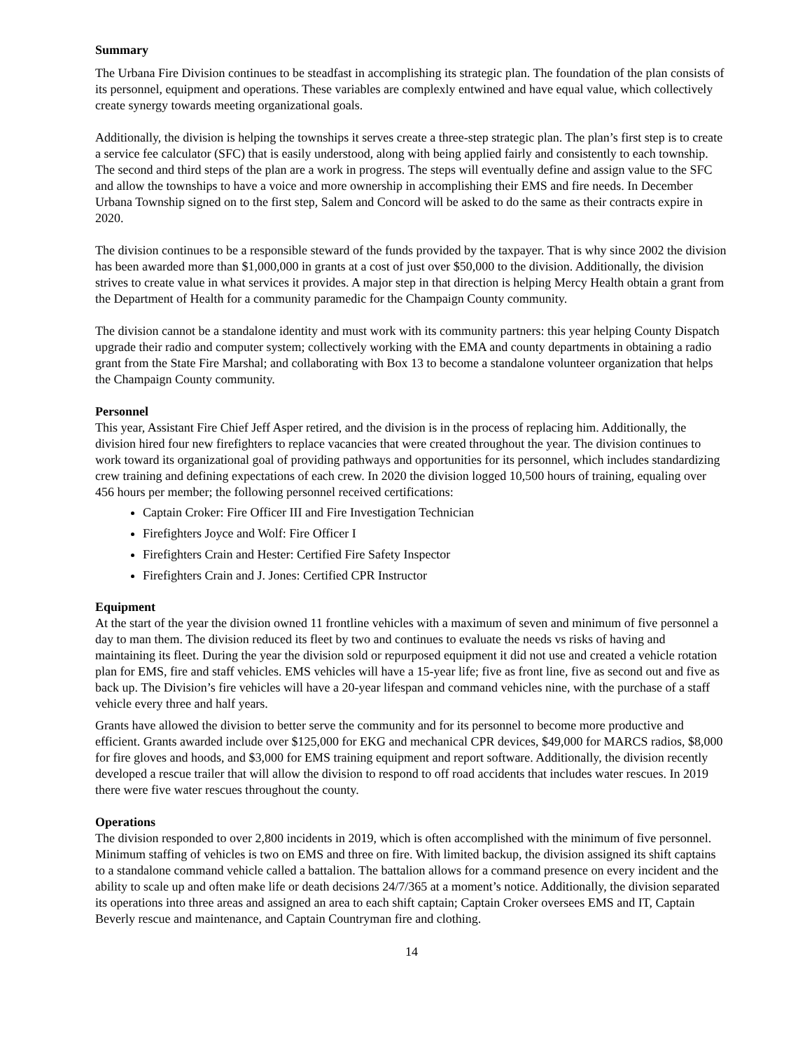Summary
The Urbana Fire Division continues to be steadfast in accomplishing its strategic plan. The foundation of the plan consists of its personnel, equipment and operations. These variables are complexly entwined and have equal value, which collectively create synergy towards meeting organizational goals.
Additionally, the division is helping the townships it serves create a three-step strategic plan. The plan’s first step is to create a service fee calculator (SFC) that is easily understood, along with being applied fairly and consistently to each township. The second and third steps of the plan are a work in progress. The steps will eventually define and assign value to the SFC and allow the townships to have a voice and more ownership in accomplishing their EMS and fire needs. In December Urbana Township signed on to the first step, Salem and Concord will be asked to do the same as their contracts expire in 2020.
The division continues to be a responsible steward of the funds provided by the taxpayer. That is why since 2002 the division has been awarded more than $1,000,000 in grants at a cost of just over $50,000 to the division. Additionally, the division strives to create value in what services it provides. A major step in that direction is helping Mercy Health obtain a grant from the Department of Health for a community paramedic for the Champaign County community.
The division cannot be a standalone identity and must work with its community partners: this year helping County Dispatch upgrade their radio and computer system; collectively working with the EMA and county departments in obtaining a radio grant from the State Fire Marshal; and collaborating with Box 13 to become a standalone volunteer organization that helps the Champaign County community.
Personnel
This year, Assistant Fire Chief Jeff Asper retired, and the division is in the process of replacing him. Additionally, the division hired four new firefighters to replace vacancies that were created throughout the year. The division continues to work toward its organizational goal of providing pathways and opportunities for its personnel, which includes standardizing crew training and defining expectations of each crew. In 2020 the division logged 10,500 hours of training, equaling over 456 hours per member; the following personnel received certifications:
Captain Croker: Fire Officer III and Fire Investigation Technician
Firefighters Joyce and Wolf: Fire Officer I
Firefighters Crain and Hester: Certified Fire Safety Inspector
Firefighters Crain and J. Jones: Certified CPR Instructor
Equipment
At the start of the year the division owned 11 frontline vehicles with a maximum of seven and minimum of five personnel a day to man them. The division reduced its fleet by two and continues to evaluate the needs vs risks of having and maintaining its fleet. During the year the division sold or repurposed equipment it did not use and created a vehicle rotation plan for EMS, fire and staff vehicles. EMS vehicles will have a 15-year life; five as front line, five as second out and five as back up. The Division’s fire vehicles will have a 20-year lifespan and command vehicles nine, with the purchase of a staff vehicle every three and half years.
Grants have allowed the division to better serve the community and for its personnel to become more productive and efficient. Grants awarded include over $125,000 for EKG and mechanical CPR devices, $49,000 for MARCS radios, $8,000 for fire gloves and hoods, and $3,000 for EMS training equipment and report software. Additionally, the division recently developed a rescue trailer that will allow the division to respond to off road accidents that includes water rescues. In 2019 there were five water rescues throughout the county.
Operations
The division responded to over 2,800 incidents in 2019, which is often accomplished with the minimum of five personnel. Minimum staffing of vehicles is two on EMS and three on fire. With limited backup, the division assigned its shift captains to a standalone command vehicle called a battalion. The battalion allows for a command presence on every incident and the ability to scale up and often make life or death decisions 24/7/365 at a moment’s notice. Additionally, the division separated its operations into three areas and assigned an area to each shift captain; Captain Croker oversees EMS and IT, Captain Beverly rescue and maintenance, and Captain Countryman fire and clothing.
14